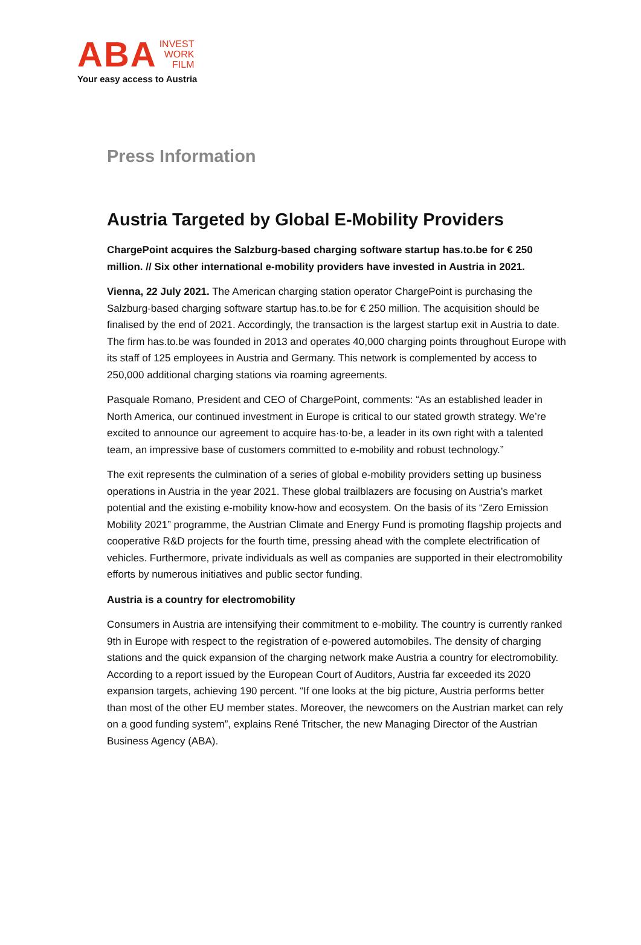ABA INVEST
WORK
FILM
Your easy access to Austria
Press Information
Austria Targeted by Global E-Mobility Providers
ChargePoint acquires the Salzburg-based charging software startup has.to.be for € 250 million. // Six other international e-mobility providers have invested in Austria in 2021.
Vienna, 22 July 2021. The American charging station operator ChargePoint is purchasing the Salzburg-based charging software startup has.to.be for € 250 million. The acquisition should be finalised by the end of 2021. Accordingly, the transaction is the largest startup exit in Austria to date. The firm has.to.be was founded in 2013 and operates 40,000 charging points throughout Europe with its staff of 125 employees in Austria and Germany. This network is complemented by access to 250,000 additional charging stations via roaming agreements.
Pasquale Romano, President and CEO of ChargePoint, comments: “As an established leader in North America, our continued investment in Europe is critical to our stated growth strategy. We’re excited to announce our agreement to acquire has·to·be, a leader in its own right with a talented team, an impressive base of customers committed to e-mobility and robust technology.”
The exit represents the culmination of a series of global e-mobility providers setting up business operations in Austria in the year 2021. These global trailblazers are focusing on Austria’s market potential and the existing e-mobility know-how and ecosystem. On the basis of its “Zero Emission Mobility 2021” programme, the Austrian Climate and Energy Fund is promoting flagship projects and cooperative R&D projects for the fourth time, pressing ahead with the complete electrification of vehicles. Furthermore, private individuals as well as companies are supported in their electromobility efforts by numerous initiatives and public sector funding.
Austria is a country for electromobility
Consumers in Austria are intensifying their commitment to e-mobility. The country is currently ranked 9th in Europe with respect to the registration of e-powered automobiles. The density of charging stations and the quick expansion of the charging network make Austria a country for electromobility. According to a report issued by the European Court of Auditors, Austria far exceeded its 2020 expansion targets, achieving 190 percent. “If one looks at the big picture, Austria performs better than most of the other EU member states. Moreover, the newcomers on the Austrian market can rely on a good funding system”, explains René Tritscher, the new Managing Director of the Austrian Business Agency (ABA).